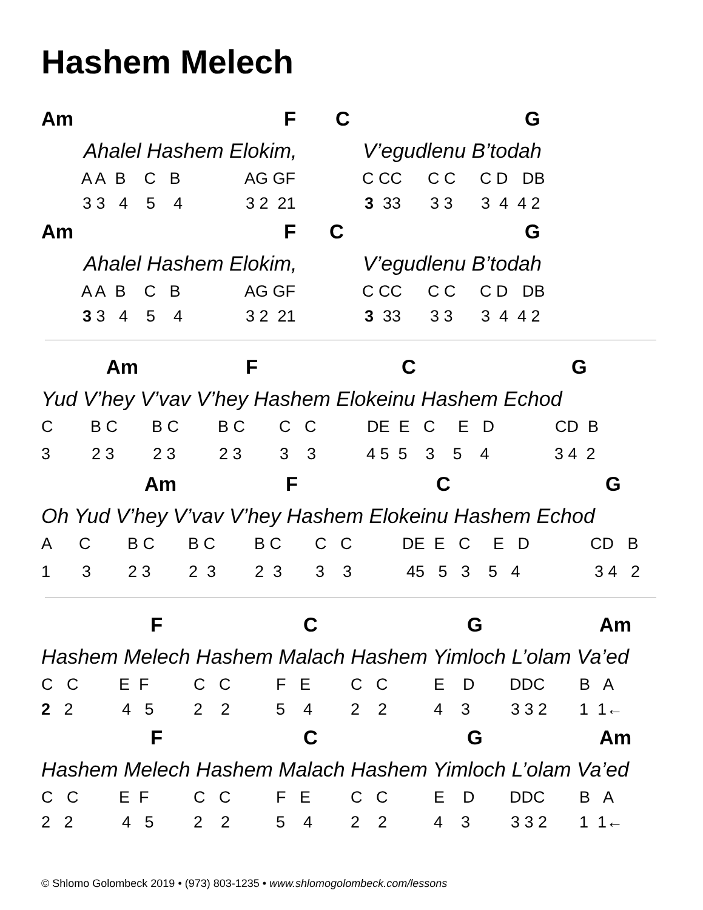Hashem Melech
Am FCG
Ahalel Hashem Elokim, V’egudlenu B’todah
A A B C B AG GF C CC C C C D DB
3 3 4 5 4 3 2 21 3 33 3 3 3 4 4 2
Am FCG
Ahalel Hashem Elokim, V’egudlenu B’todah
A A B C B AG GF C CC C C C D DB
3 3 4 5 4 3 2 21 3 33 3 3 3 4 4 2
Am FCG
Yud V’hey V’vav V’hey Hashem Elokeinu Hashem Echod
C B C B C B C C C DE E C E D CD B
3 2 3 2 3 2 3 3 3 4 5 5 3 5 4 3 4 2
Am FCG
Oh Yud V’hey V’vav V’hey Hashem Elokeinu Hashem Echod
A C B C B C B C C C DE E C E D CD B
1 3 2 3 2 3 2 3 3 3 45 5 3 5 4 3 4 2
FCG Am
Hashem Melech Hashem Malach Hashem Yimloch L’olam Va’ed
C C E F C C F E C C E D DDC B A
2 2 4 5 2 2 5 4 2 2 4 3 3 3 2 1 1←
FCG Am
Hashem Melech Hashem Malach Hashem Yimloch L’olam Va’ed
C C E F C C F E C C E D DDC B A
2 2 4 5 2 2 5 4 2 2 4 3 3 3 2 1 1←
© Shlomo Golombeck 2019 • (973) 803-1235 • www.shlomogolombeck.com/lessons